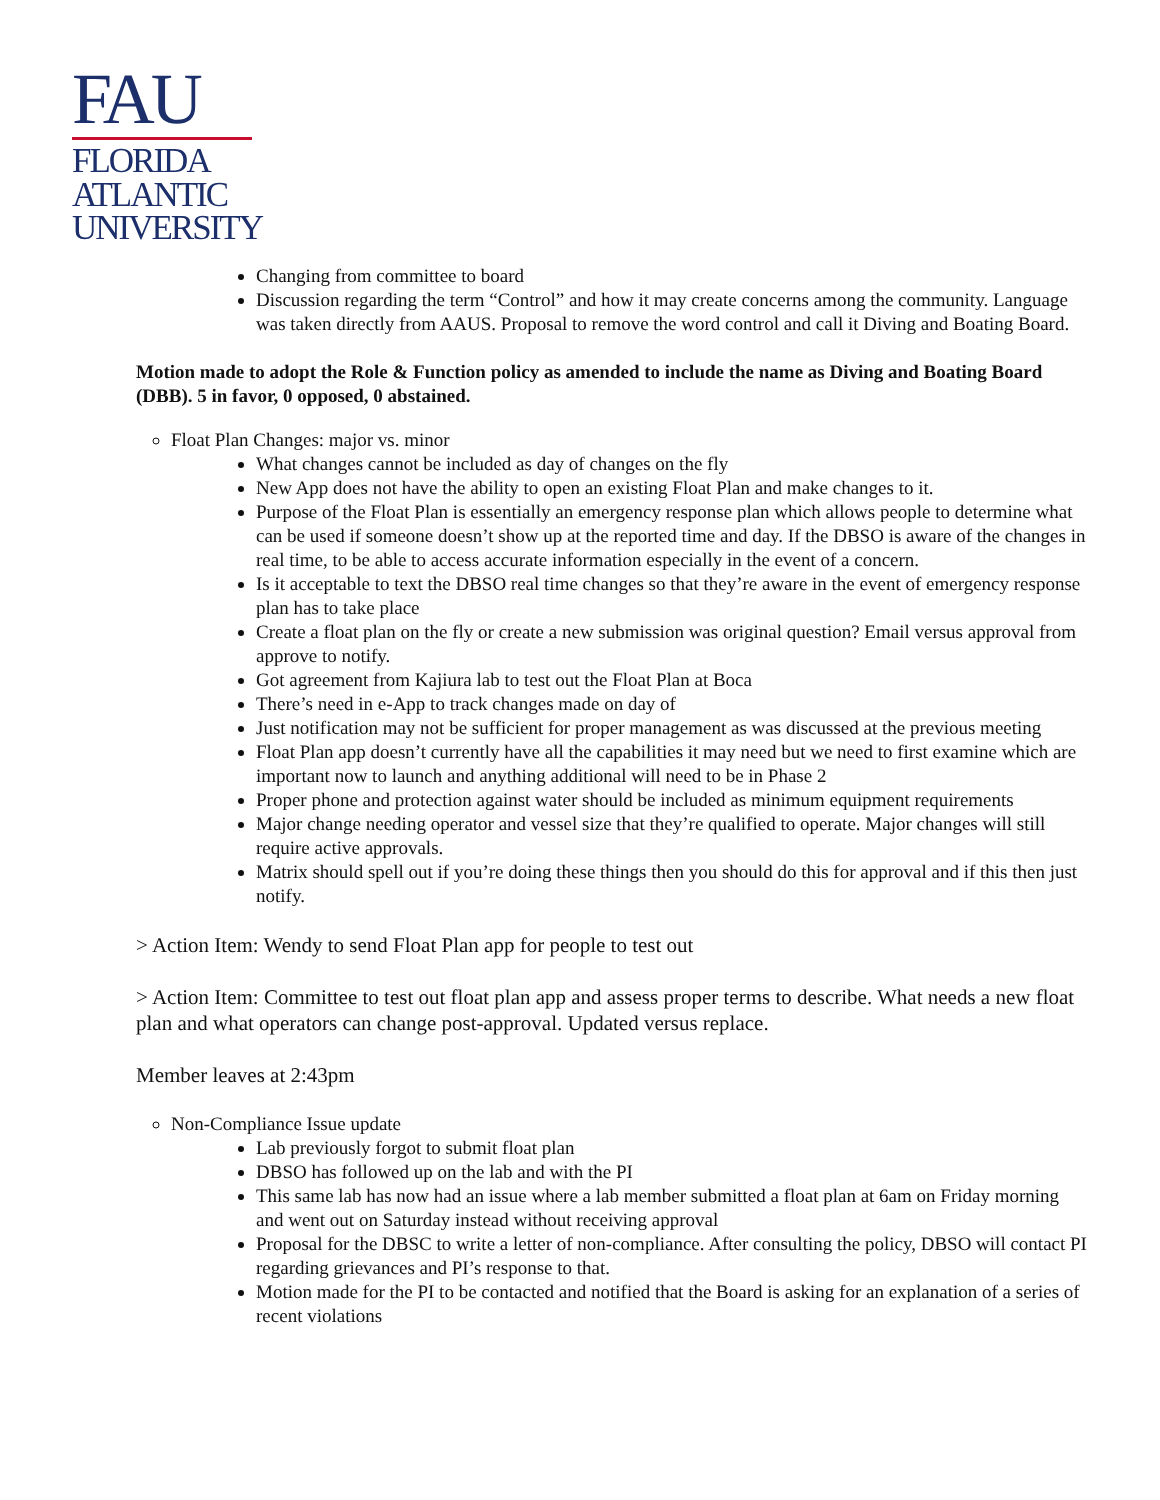FAU
FLORIDA
ATLANTIC
UNIVERSITY
Changing from committee to board
Discussion regarding the term “Control” and how it may create concerns among the community. Language was taken directly from AAUS. Proposal to remove the word control and call it Diving and Boating Board.
Motion made to adopt the Role & Function policy as amended to include the name as Diving and Boating Board (DBB). 5 in favor, 0 opposed, 0 abstained.
Float Plan Changes: major vs. minor
What changes cannot be included as day of changes on the fly
New App does not have the ability to open an existing Float Plan and make changes to it.
Purpose of the Float Plan is essentially an emergency response plan which allows people to determine what can be used if someone doesn’t show up at the reported time and day. If the DBSO is aware of the changes in real time, to be able to access accurate information especially in the event of a concern.
Is it acceptable to text the DBSO real time changes so that they’re aware in the event of emergency response plan has to take place
Create a float plan on the fly or create a new submission was original question? Email versus approval from approve to notify.
Got agreement from Kajiura lab to test out the Float Plan at Boca
There’s need in e-App to track changes made on day of
Just notification may not be sufficient for proper management as was discussed at the previous meeting
Float Plan app doesn’t currently have all the capabilities it may need but we need to first examine which are important now to launch and anything additional will need to be in Phase 2
Proper phone and protection against water should be included as minimum equipment requirements
Major change needing operator and vessel size that they’re qualified to operate. Major changes will still require active approvals.
Matrix should spell out if you’re doing these things then you should do this for approval and if this then just notify.
> Action Item: Wendy to send Float Plan app for people to test out
> Action Item: Committee to test out float plan app and assess proper terms to describe. What needs a new float plan and what operators can change post-approval. Updated versus replace.
Member leaves at 2:43pm
Non-Compliance Issue update
Lab previously forgot to submit float plan
DBSO has followed up on the lab and with the PI
This same lab has now had an issue where a lab member submitted a float plan at 6am on Friday morning and went out on Saturday instead without receiving approval
Proposal for the DBSC to write a letter of non-compliance. After consulting the policy, DBSO will contact PI regarding grievances and PI’s response to that.
Motion made for the PI to be contacted and notified that the Board is asking for an explanation of a series of recent violations